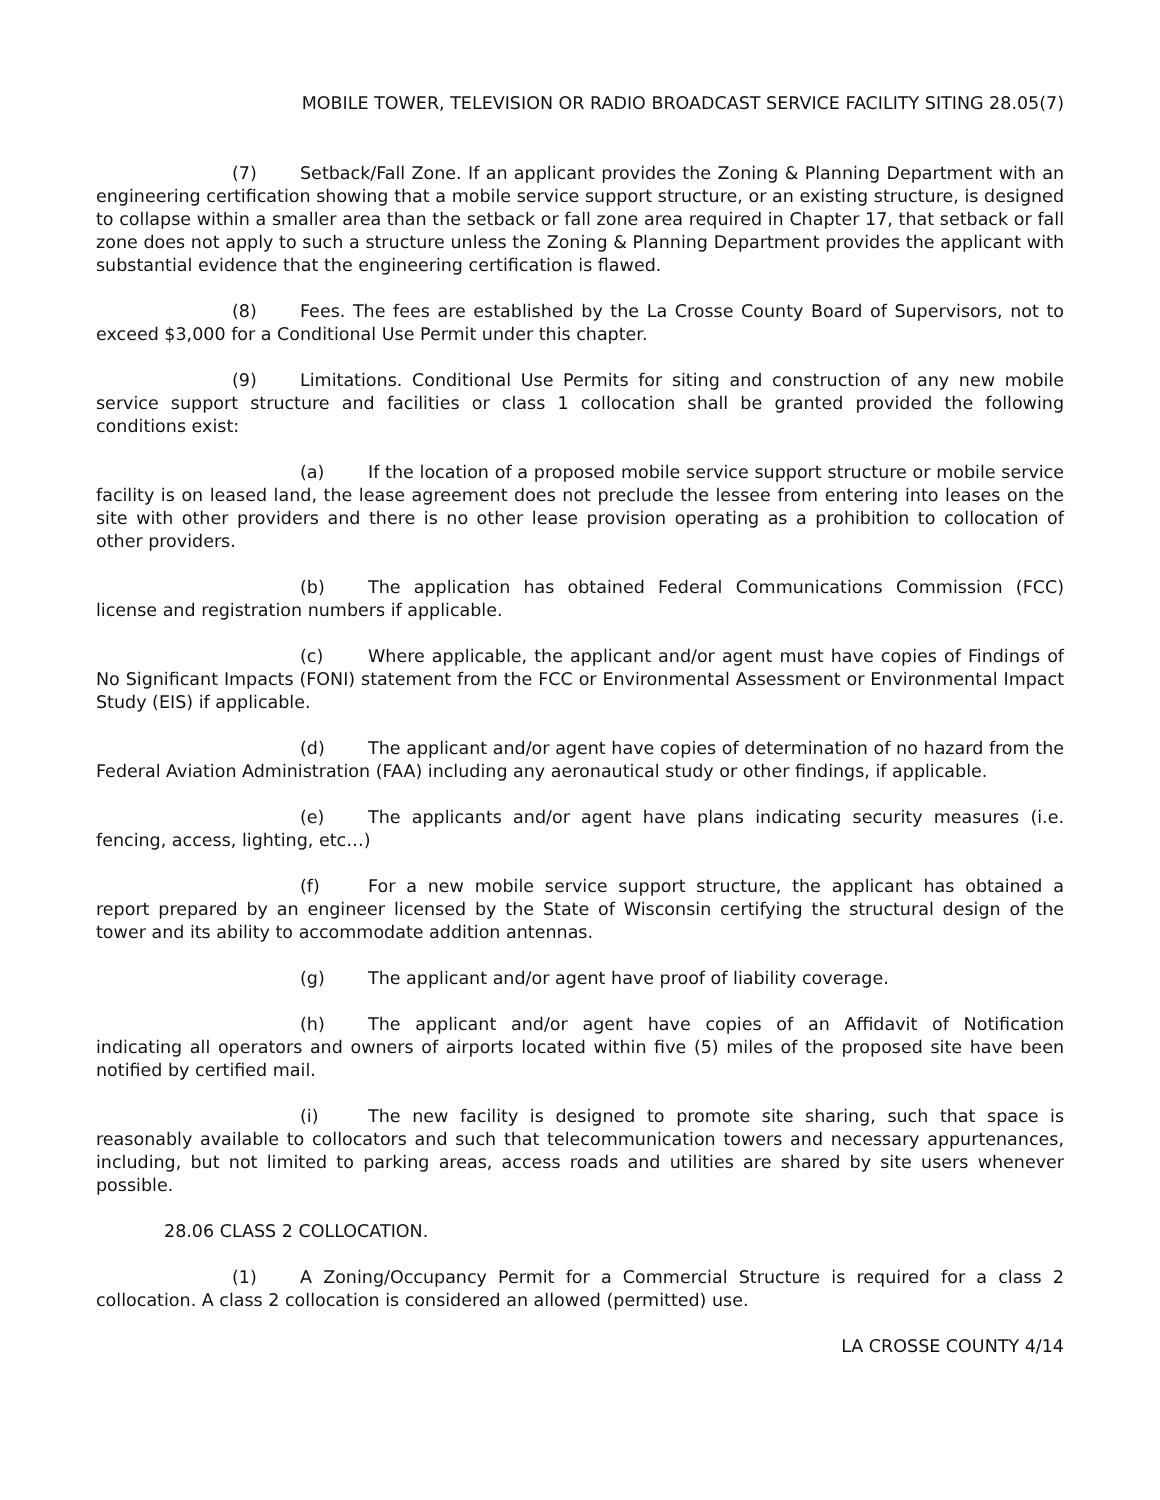MOBILE TOWER, TELEVISION OR RADIO BROADCAST SERVICE FACILITY SITING 28.05(7)
(7) Setback/Fall Zone. If an applicant provides the Zoning & Planning Department with an engineering certification showing that a mobile service support structure, or an existing structure, is designed to collapse within a smaller area than the setback or fall zone area required in Chapter 17, that setback or fall zone does not apply to such a structure unless the Zoning & Planning Department provides the applicant with substantial evidence that the engineering certification is flawed.
(8) Fees. The fees are established by the La Crosse County Board of Supervisors, not to exceed $3,000 for a Conditional Use Permit under this chapter.
(9) Limitations. Conditional Use Permits for siting and construction of any new mobile service support structure and facilities or class 1 collocation shall be granted provided the following conditions exist:
(a) If the location of a proposed mobile service support structure or mobile service facility is on leased land, the lease agreement does not preclude the lessee from entering into leases on the site with other providers and there is no other lease provision operating as a prohibition to collocation of other providers.
(b) The application has obtained Federal Communications Commission (FCC) license and registration numbers if applicable.
(c) Where applicable, the applicant and/or agent must have copies of Findings of No Significant Impacts (FONI) statement from the FCC or Environmental Assessment or Environmental Impact Study (EIS) if applicable.
(d) The applicant and/or agent have copies of determination of no hazard from the Federal Aviation Administration (FAA) including any aeronautical study or other findings, if applicable.
(e) The applicants and/or agent have plans indicating security measures (i.e. fencing, access, lighting, etc…)
(f) For a new mobile service support structure, the applicant has obtained a report prepared by an engineer licensed by the State of Wisconsin certifying the structural design of the tower and its ability to accommodate addition antennas.
(g) The applicant and/or agent have proof of liability coverage.
(h) The applicant and/or agent have copies of an Affidavit of Notification indicating all operators and owners of airports located within five (5) miles of the proposed site have been notified by certified mail.
(i) The new facility is designed to promote site sharing, such that space is reasonably available to collocators and such that telecommunication towers and necessary appurtenances, including, but not limited to parking areas, access roads and utilities are shared by site users whenever possible.
28.06 CLASS 2 COLLOCATION.
(1) A Zoning/Occupancy Permit for a Commercial Structure is required for a class 2 collocation. A class 2 collocation is considered an allowed (permitted) use.
LA CROSSE COUNTY 4/14